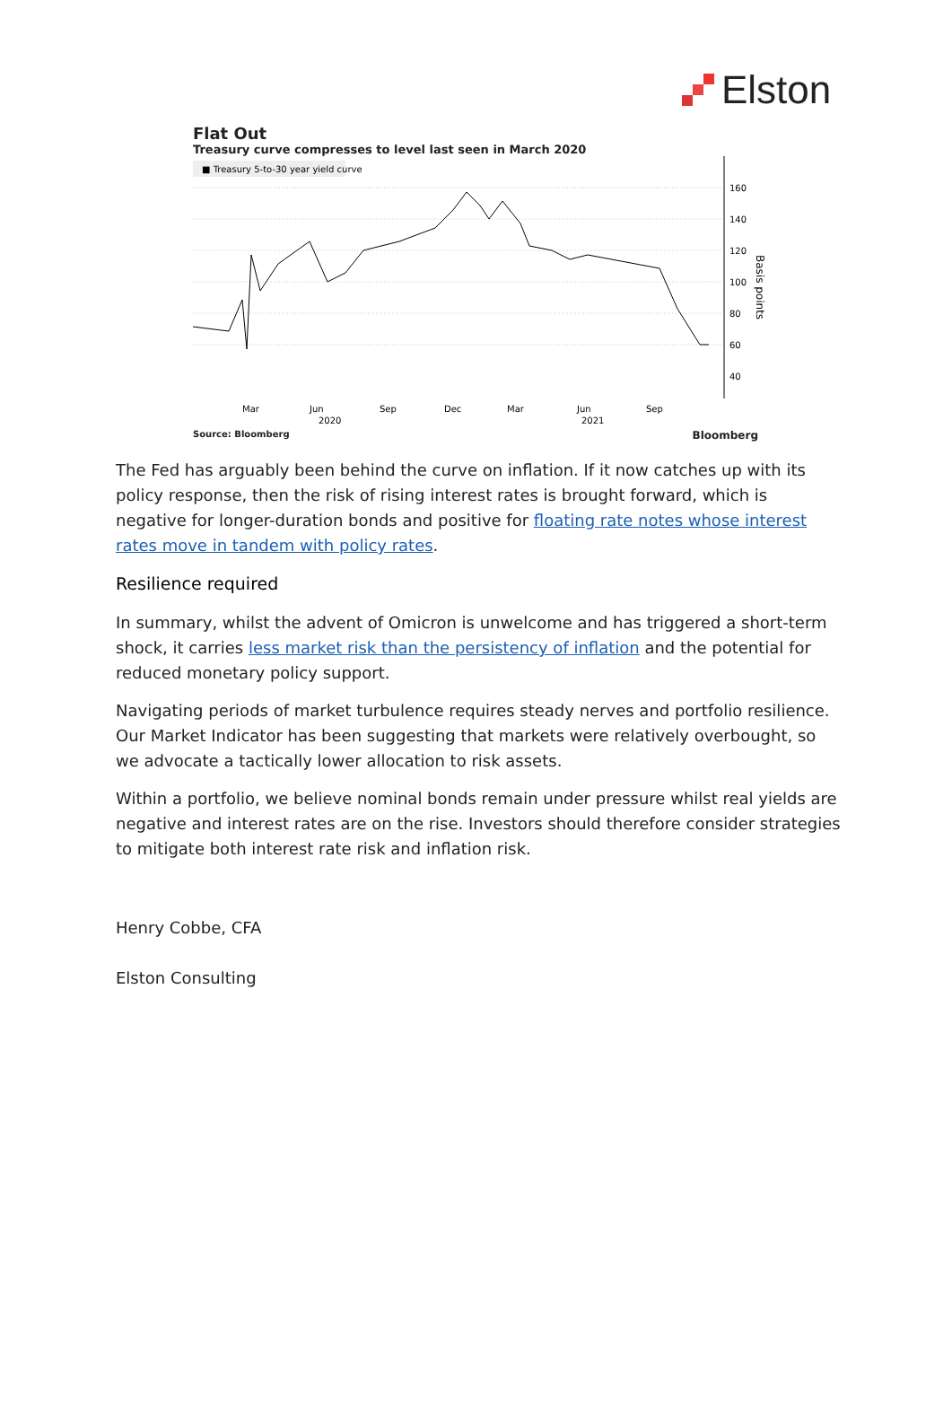Elston
Flat Out
Treasury curve compresses to level last seen in March 2020
■ Treasury 5-to-30 year yield curve
160
140
120
100
80
60
40
Basis points
Mar
Jun
Sep
Dec
Mar
Jun
Sep
2020
2021
Source: Bloomberg Bloomberg
The Fed has arguably been behind the curve on inflation. If it now catches up with its policy response, then the risk of rising interest rates is brought forward, which is negative for longer-duration bonds and positive for floating rate notes whose interest rates move in tandem with policy rates.
Resilience required
In summary, whilst the advent of Omicron is unwelcome and has triggered a short-term shock, it carries less market risk than the persistency of inflation and the potential for reduced monetary policy support.
Navigating periods of market turbulence requires steady nerves and portfolio resilience. Our Market Indicator has been suggesting that markets were relatively overbought, so we advocate a tactically lower allocation to risk assets.
Within a portfolio, we believe nominal bonds remain under pressure whilst real yields are negative and interest rates are on the rise. Investors should therefore consider strategies to mitigate both interest rate risk and inflation risk.
Henry Cobbe, CFA
Elston Consulting